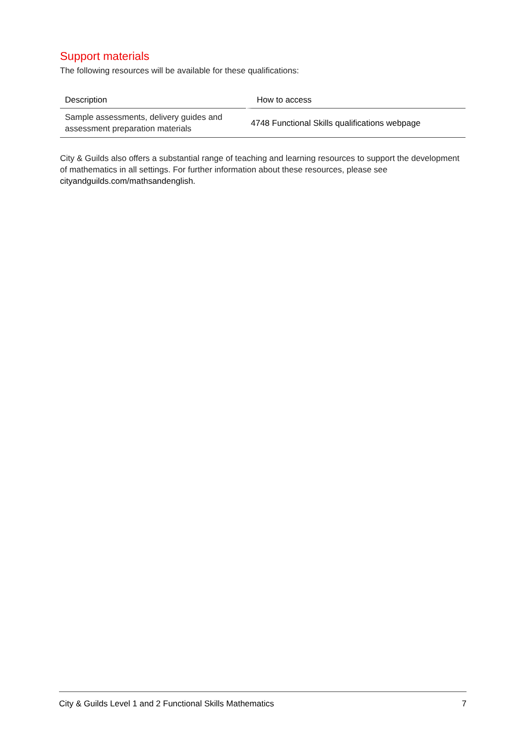Support materials
The following resources will be available for these qualifications:
| Description | How to access |
| --- | --- |
| Sample assessments, delivery guides and assessment preparation materials | 4748 Functional Skills qualifications webpage |
City & Guilds also offers a substantial range of teaching and learning resources to support the development of mathematics in all settings. For further information about these resources, please see cityandguilds.com/mathsandenglish.
City & Guilds Level 1 and 2 Functional Skills Mathematics 7